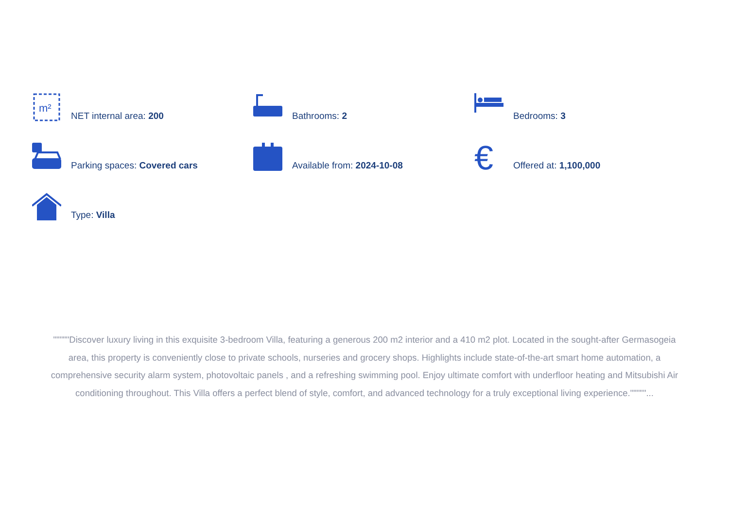m²
NET internal area: 200
Bathrooms: 2
Bedrooms: 3
Parking spaces: Covered cars
Available from: 2024-10-08
€
Offered at: 1,100,000
Type: Villa
"""""Discover luxury living in this exquisite 3-bedroom Villa, featuring a generous 200 m2 interior and a 410 m2 plot. Located in the sought-after Germasogeia area, this property is conveniently close to private schools, nurseries and grocery shops. Highlights include state-of-the-art smart home automation, a comprehensive security alarm system, photovoltaic panels , and a refreshing swimming pool. Enjoy ultimate comfort with underfloor heating and Mitsubishi Air conditioning throughout. This Villa offers a perfect blend of style, comfort, and advanced technology for a truly exceptional living experience."""""...